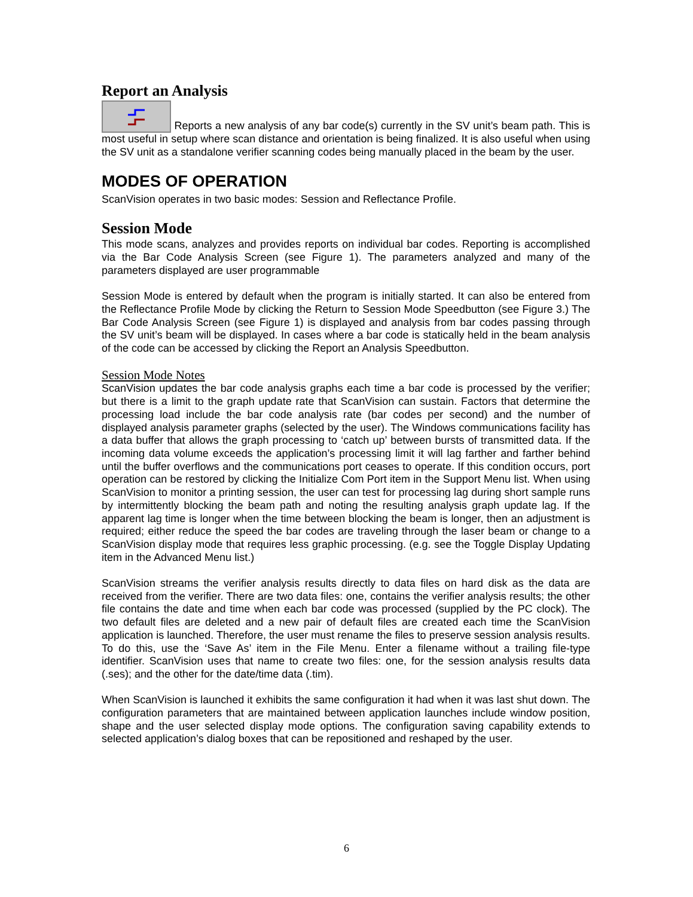Report an Analysis
Reports a new analysis of any bar code(s) currently in the SV unit’s beam path. This is most useful in setup where scan distance and orientation is being finalized. It is also useful when using the SV unit as a standalone verifier scanning codes being manually placed in the beam by the user.
MODES OF OPERATION
ScanVision operates in two basic modes: Session and Reflectance Profile.
Session Mode
This mode scans, analyzes and provides reports on individual bar codes. Reporting is accomplished via the Bar Code Analysis Screen (see Figure 1). The parameters analyzed and many of the parameters displayed are user programmable
Session Mode is entered by default when the program is initially started. It can also be entered from the Reflectance Profile Mode by clicking the Return to Session Mode Speedbutton (see Figure 3.) The Bar Code Analysis Screen (see Figure 1) is displayed and analysis from bar codes passing through the SV unit’s beam will be displayed. In cases where a bar code is statically held in the beam analysis of the code can be accessed by clicking the Report an Analysis Speedbutton.
Session Mode Notes
ScanVision updates the bar code analysis graphs each time a bar code is processed by the verifier; but there is a limit to the graph update rate that ScanVision can sustain. Factors that determine the processing load include the bar code analysis rate (bar codes per second) and the number of displayed analysis parameter graphs (selected by the user). The Windows communications facility has a data buffer that allows the graph processing to ‘catch up’ between bursts of transmitted data. If the incoming data volume exceeds the application’s processing limit it will lag farther and farther behind until the buffer overflows and the communications port ceases to operate. If this condition occurs, port operation can be restored by clicking the Initialize Com Port item in the Support Menu list. When using ScanVision to monitor a printing session, the user can test for processing lag during short sample runs by intermittently blocking the beam path and noting the resulting analysis graph update lag. If the apparent lag time is longer when the time between blocking the beam is longer, then an adjustment is required; either reduce the speed the bar codes are traveling through the laser beam or change to a ScanVision display mode that requires less graphic processing. (e.g. see the Toggle Display Updating item in the Advanced Menu list.)
ScanVision streams the verifier analysis results directly to data files on hard disk as the data are received from the verifier. There are two data files: one, contains the verifier analysis results; the other file contains the date and time when each bar code was processed (supplied by the PC clock). The two default files are deleted and a new pair of default files are created each time the ScanVision application is launched. Therefore, the user must rename the files to preserve session analysis results. To do this, use the ‘Save As’ item in the File Menu. Enter a filename without a trailing file-type identifier. ScanVision uses that name to create two files: one, for the session analysis results data (.ses); and the other for the date/time data (.tim).
When ScanVision is launched it exhibits the same configuration it had when it was last shut down. The configuration parameters that are maintained between application launches include window position, shape and the user selected display mode options. The configuration saving capability extends to selected application’s dialog boxes that can be repositioned and reshaped by the user.
6